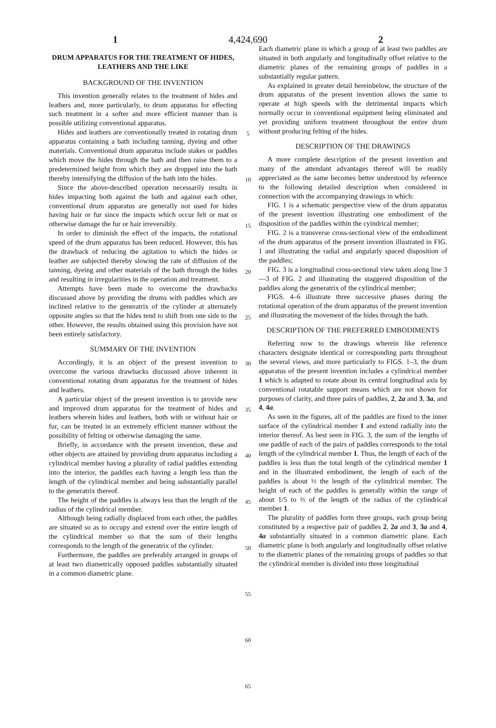1
4,424,690
2
DRUM APPARATUS FOR THE TREATMENT OF HIDES, LEATHERS AND THE LIKE
BACKGROUND OF THE INVENTION
This invention generally relates to the treatment of hides and leathers and, more particularly, to drum apparatus for effecting such treatment in a softer and more efficient manner than is possible utilizing conventional apparatus.
Hides and leathers are conventionally treated in rotating drum apparatus containing a bath including tanning, dyeing and other materials. Conventional drum apparatus include stakes or paddles which move the hides through the bath and then raise them to a predetermined height from which they are dropped into the bath thereby intensifying the diffusion of the bath into the hides.
Since the above-described operation necessarily results in hides impacting both against the bath and against each other, conventional drum apparatus are generally not used for hides having hair or fur since the impacts which occur felt or mat or otherwise damage the fur or hair irreversibly.
In order to diminish the effect of the impacts, the rotational speed of the drum apparatus has been reduced. However, this has the drawback of reducing the agitation to which the hides or leather are subjected thereby slowing the rate of diffusion of the tanning, dyeing and other materials of the bath through the hides and resulting in irregularities in the operation and treatment.
Attempts have been made to overcome the drawbacks discussed above by providing the drums with paddles which are inclined relative to the generatrix of the cylinder at alternately opposite angles so that the hides tend to shift from one side to the other. However, the results obtained using this provision have not been entirely satisfactory.
SUMMARY OF THE INVENTION
Accordingly, it is an object of the present invention to overcome the various drawbacks discussed above inherent in conventional rotating drum apparatus for the treatment of hides and leathers.
A particular object of the present invention is to provide new and improved drum apparatus for the treatment of hides and leathers wherein hides and leathers, both with or without hair or fur, can be treated in an extremely efficient manner without the possibility of felting or otherwise damaging the same.
Briefly, in accordance with the present invention, these and other objects are attained by providing drum apparatus including a cylindrical member having a plurality of radial paddles extending into the interior, the paddles each having a length less than the length of the cylindrical member and being substantially parallel to the generatrix thereof.
The height of the paddles is always less than the length of the radius of the cylindrical member.
Although being radially displaced from each other, the paddles are situated so as to occupy and extend over the entire length of the cylindrical member so that the sum of their lengths corresponds to the length of the generatrix of the cylinder.
Furthermore, the paddles are preferably arranged in groups of at least two diametrically opposed paddles substantially situated in a common diametric plane.
5
10
15
20
25
30
35
40
45
50
55
60
65
Each diametric plane in which a group of at least two paddles are situated in both angularly and longitudinally offset relative to the diametric planes of the remaining groups of paddles in a substantially regular pattern.
As explained in greater detail hereinbelow, the structure of the drum apparatus of the present invention allows the same to operate at high speeds with the detrimental impacts which normally occur in conventional equipment being eliminated and yet providing uniform treatment throughout the entire drum without producing felting of the hides.
DESCRIPTION OF THE DRAWINGS
A more complete description of the present invention and many of the attendant advantages thereof will be readily appreciated as the same becomes better understood by reference to the following detailed description when considered in connection with the accompanying drawings in which:
FIG. 1 is a schematic perspective view of the drum apparatus of the present invention illustrating one embodiment of the disposition of the paddles within the cyindrical member;
FIG. 2 is a transverse cross-sectional view of the embodiment of the drum apparatus of the present invention illustrated in FIG. 1 and illustrating the radial and angularly spaced disposition of the paddles;
FIG. 3 is a longitudinal cross-sectional view taken along line 3—3 of FIG. 2 and illustrating the staggered disposition of the paddles along the generatrix of the cylindrical member;
FIGS. 4–6 illustrate three successive phases during the rotational operation of the drum apparatus of the present invention and illustrating the movement of the hides through the bath.
DESCRIPTION OF THE PREFERRED EMBODIMENTS
Referring now to the drawings wherein like reference characters designate identical or corresponding parts throughout the several views, and more particularly to FIGS. 1–3, the drum apparatus of the present invention includes a cylindrical member 1 which is adapted to rotate about its central longitudinal axis by conventional rotatable support means which are not shown for purposes of clarity, and three pairs of paddles, 2, 2a and 3, 3a, and 4, 4a.
As seen in the figures, all of the paddles are fixed to the inner surface of the cylindrical member 1 and extend radially into the interior thereof. As best seen in FIG. 3, the sum of the lengths of one paddle of each of the pairs of paddles corresponds to the total length of the cylindrical member 1. Thus, the length of each of the paddles is less than the total length of the cylindrical member 1 and in the illustrated embodiment, the length of each of the paddles is about ⅓ the length of the cylindrical member. The height of each of the paddles is generally within the range of about 1/5 to ⅔ of the length of the radius of the cylindrical member 1.
The plurality of paddles form three groups, each group being constituted by a respective pair of paddles 2, 2a and 3, 3a and 4, 4a substantially situated in a common diametric plane. Each diametric plane is both angularly and longitudinally offset relative to the diametric planes of the remaining groups of paddles so that the cylindrical member is divided into three longitudinal